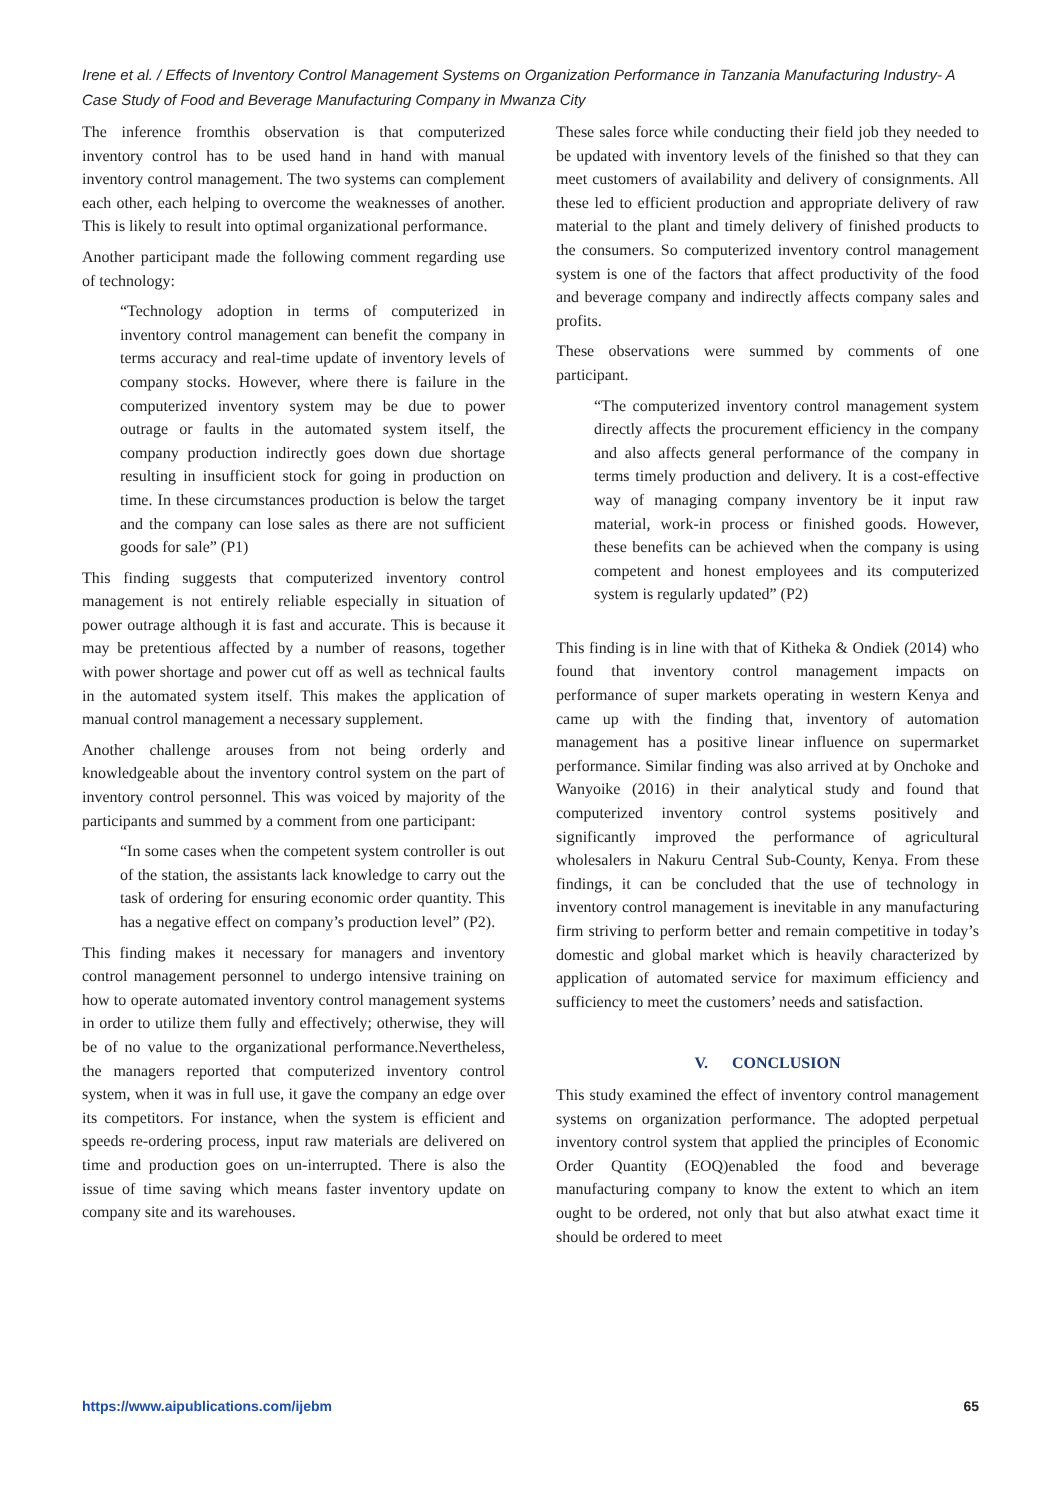Irene et al. / Effects of Inventory Control Management Systems on Organization Performance in Tanzania Manufacturing Industry- A Case Study of Food and Beverage Manufacturing Company in Mwanza City
The inference fromthis observation is that computerized inventory control has to be used hand in hand with manual inventory control management. The two systems can complement each other, each helping to overcome the weaknesses of another. This is likely to result into optimal organizational performance.
Another participant made the following comment regarding use of technology:
“Technology adoption in terms of computerized in inventory control management can benefit the company in terms accuracy and real-time update of inventory levels of company stocks. However, where there is failure in the computerized inventory system may be due to power outrage or faults in the automated system itself, the company production indirectly goes down due shortage resulting in insufficient stock for going in production on time. In these circumstances production is below the target and the company can lose sales as there are not sufficient goods for sale” (P1)
This finding suggests that computerized inventory control management is not entirely reliable especially in situation of power outrage although it is fast and accurate. This is because it may be pretentious affected by a number of reasons, together with power shortage and power cut off as well as technical faults in the automated system itself. This makes the application of manual control management a necessary supplement.
Another challenge arouses from not being orderly and knowledgeable about the inventory control system on the part of inventory control personnel. This was voiced by majority of the participants and summed by a comment from one participant:
“In some cases when the competent system controller is out of the station, the assistants lack knowledge to carry out the task of ordering for ensuring economic order quantity. This has a negative effect on company’s production level” (P2).
This finding makes it necessary for managers and inventory control management personnel to undergo intensive training on how to operate automated inventory control management systems in order to utilize them fully and effectively; otherwise, they will be of no value to the organizational performance.Nevertheless, the managers reported that computerized inventory control system, when it was in full use, it gave the company an edge over its competitors. For instance, when the system is efficient and speeds re-ordering process, input raw materials are delivered on time and production goes on un-interrupted. There is also the issue of time saving which means faster inventory update on company site and its warehouses.
These sales force while conducting their field job they needed to be updated with inventory levels of the finished so that they can meet customers of availability and delivery of consignments. All these led to efficient production and appropriate delivery of raw material to the plant and timely delivery of finished products to the consumers. So computerized inventory control management system is one of the factors that affect productivity of the food and beverage company and indirectly affects company sales and profits.
These observations were summed by comments of one participant.
“The computerized inventory control management system directly affects the procurement efficiency in the company and also affects general performance of the company in terms timely production and delivery. It is a cost-effective way of managing company inventory be it input raw material, work-in process or finished goods. However, these benefits can be achieved when the company is using competent and honest employees and its computerized system is regularly updated” (P2)
This finding is in line with that of Kitheka & Ondiek (2014) who found that inventory control management impacts on performance of super markets operating in western Kenya and came up with the finding that, inventory of automation management has a positive linear influence on supermarket performance. Similar finding was also arrived at by Onchoke and Wanyoike (2016) in their analytical study and found that computerized inventory control systems positively and significantly improved the performance of agricultural wholesalers in Nakuru Central Sub-County, Kenya. From these findings, it can be concluded that the use of technology in inventory control management is inevitable in any manufacturing firm striving to perform better and remain competitive in today’s domestic and global market which is heavily characterized by application of automated service for maximum efficiency and sufficiency to meet the customers’ needs and satisfaction.
V. CONCLUSION
This study examined the effect of inventory control management systems on organization performance. The adopted perpetual inventory control system that applied the principles of Economic Order Quantity (EOQ)enabled the food and beverage manufacturing company to know the extent to which an item ought to be ordered, not only that but also atwhat exact time it should be ordered to meet
https://www.aipublications.com/ijebm 65